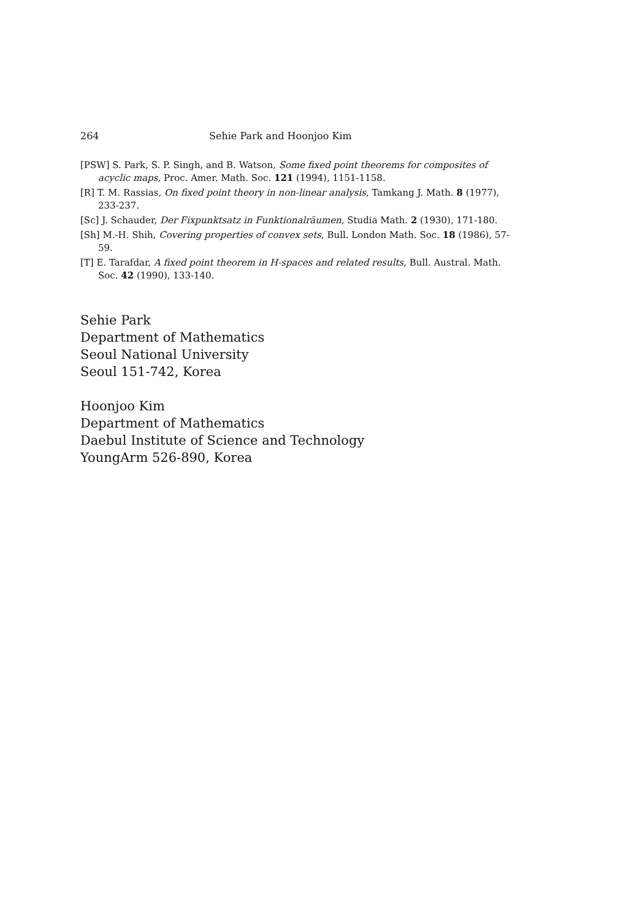264 Sehie Park and Hoonjoo Kim
[PSW] S. Park, S. P. Singh, and B. Watson, Some fixed point theorems for composites of acyclic maps, Proc. Amer. Math. Soc. 121 (1994), 1151-1158.
[R] T. M. Rassias, On fixed point theory in non-linear analysis, Tamkang J. Math. 8 (1977), 233-237.
[Sc] J. Schauder, Der Fixpunktsatz in Funktionalräumen, Studia Math. 2 (1930), 171-180.
[Sh] M.-H. Shih, Covering properties of convex sets, Bull. London Math. Soc. 18 (1986), 57-59.
[T] E. Tarafdar, A fixed point theorem in H-spaces and related results, Bull. Austral. Math. Soc. 42 (1990), 133-140.
Sehie Park
Department of Mathematics
Seoul National University
Seoul 151-742, Korea
Hoonjoo Kim
Department of Mathematics
Daebul Institute of Science and Technology
YoungArm 526-890, Korea